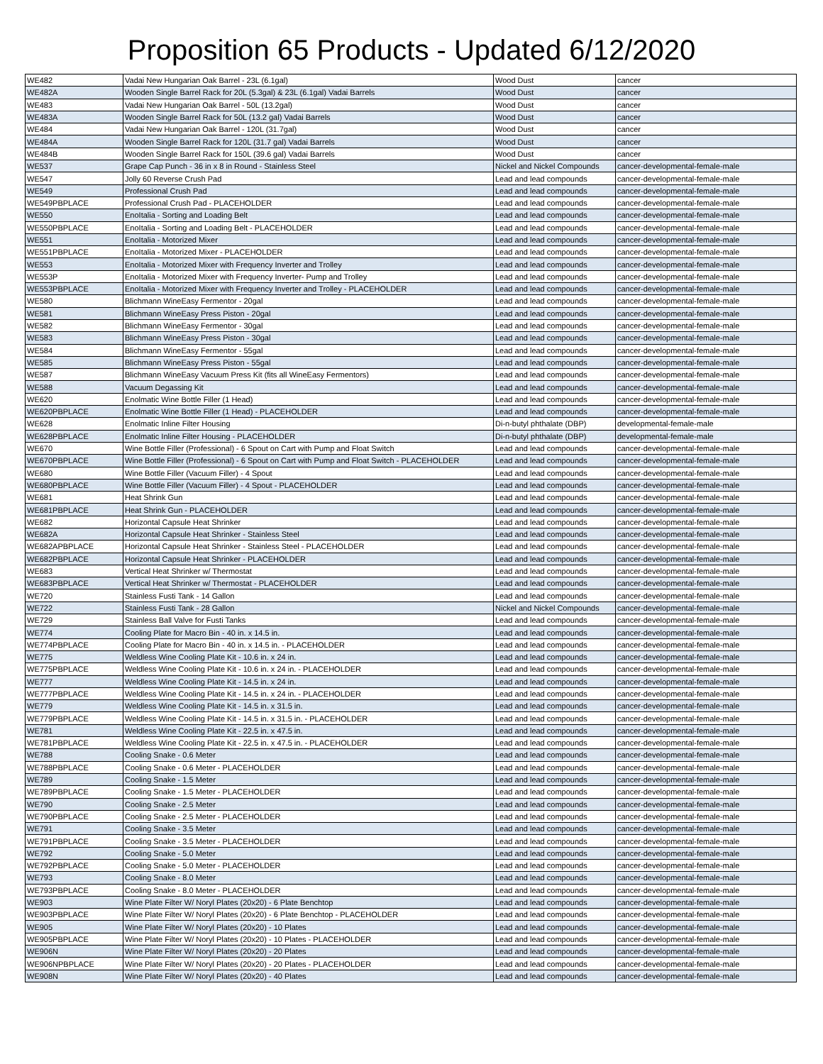Proposition 65 Products - Updated 6/12/2020
| WE482 | Vadai New Hungarian Oak Barrel - 23L (6.1gal) | Wood Dust | cancer |
| WE482A | Wooden Single Barrel Rack for 20L (5.3gal) & 23L (6.1gal) Vadai Barrels | Wood Dust | cancer |
| WE483 | Vadai New Hungarian Oak Barrel - 50L (13.2gal) | Wood Dust | cancer |
| WE483A | Wooden Single Barrel Rack for 50L (13.2 gal) Vadai Barrels | Wood Dust | cancer |
| WE484 | Vadai New Hungarian Oak Barrel - 120L (31.7gal) | Wood Dust | cancer |
| WE484A | Wooden Single Barrel Rack for 120L (31.7 gal) Vadai Barrels | Wood Dust | cancer |
| WE484B | Wooden Single Barrel Rack for 150L (39.6 gal) Vadai Barrels | Wood Dust | cancer |
| WE537 | Grape Cap Punch - 36 in x 8 in Round - Stainless Steel | Nickel and Nickel Compounds | cancer-developmental-female-male |
| WE547 | Jolly 60 Reverse Crush Pad | Lead and lead compounds | cancer-developmental-female-male |
| WE549 | Professional Crush Pad | Lead and lead compounds | cancer-developmental-female-male |
| WE549PBPLACE | Professional Crush Pad - PLACEHOLDER | Lead and lead compounds | cancer-developmental-female-male |
| WE550 | EnoItalia - Sorting and Loading Belt | Lead and lead compounds | cancer-developmental-female-male |
| WE550PBPLACE | EnoItalia - Sorting and Loading Belt - PLACEHOLDER | Lead and lead compounds | cancer-developmental-female-male |
| WE551 | EnoItalia - Motorized Mixer | Lead and lead compounds | cancer-developmental-female-male |
| WE551PBPLACE | EnoItalia - Motorized Mixer - PLACEHOLDER | Lead and lead compounds | cancer-developmental-female-male |
| WE553 | EnoItalia - Motorized Mixer with Frequency Inverter and Trolley | Lead and lead compounds | cancer-developmental-female-male |
| WE553P | EnoItalia - Motorized Mixer with Frequency Inverter- Pump and Trolley | Lead and lead compounds | cancer-developmental-female-male |
| WE553PBPLACE | EnoItalia - Motorized Mixer with Frequency Inverter and Trolley - PLACEHOLDER | Lead and lead compounds | cancer-developmental-female-male |
| WE580 | Blichmann WineEasy Fermentor - 20gal | Lead and lead compounds | cancer-developmental-female-male |
| WE581 | Blichmann WineEasy Press Piston - 20gal | Lead and lead compounds | cancer-developmental-female-male |
| WE582 | Blichmann WineEasy Fermentor - 30gal | Lead and lead compounds | cancer-developmental-female-male |
| WE583 | Blichmann WineEasy Press Piston - 30gal | Lead and lead compounds | cancer-developmental-female-male |
| WE584 | Blichmann WineEasy Fermentor - 55gal | Lead and lead compounds | cancer-developmental-female-male |
| WE585 | Blichmann WineEasy Press Piston - 55gal | Lead and lead compounds | cancer-developmental-female-male |
| WE587 | Blichmann WineEasy Vacuum Press Kit (fits all WineEasy Fermentors) | Lead and lead compounds | cancer-developmental-female-male |
| WE588 | Vacuum Degassing Kit | Lead and lead compounds | cancer-developmental-female-male |
| WE620 | Enolmatic Wine Bottle Filler (1 Head) | Lead and lead compounds | cancer-developmental-female-male |
| WE620PBPLACE | Enolmatic Wine Bottle Filler (1 Head) - PLACEHOLDER | Lead and lead compounds | cancer-developmental-female-male |
| WE628 | Enolmatic Inline Filter Housing | Di-n-butyl phthalate (DBP) | developmental-female-male |
| WE628PBPLACE | Enolmatic Inline Filter Housing - PLACEHOLDER | Di-n-butyl phthalate (DBP) | developmental-female-male |
| WE670 | Wine Bottle Filler (Professional) - 6 Spout on Cart with Pump and Float Switch | Lead and lead compounds | cancer-developmental-female-male |
| WE670PBPLACE | Wine Bottle Filler (Professional) - 6 Spout on Cart with Pump and Float Switch - PLACEHOLDER | Lead and lead compounds | cancer-developmental-female-male |
| WE680 | Wine Bottle Filler (Vacuum Filler) - 4 Spout | Lead and lead compounds | cancer-developmental-female-male |
| WE680PBPLACE | Wine Bottle Filler (Vacuum Filler) - 4 Spout - PLACEHOLDER | Lead and lead compounds | cancer-developmental-female-male |
| WE681 | Heat Shrink Gun | Lead and lead compounds | cancer-developmental-female-male |
| WE681PBPLACE | Heat Shrink Gun - PLACEHOLDER | Lead and lead compounds | cancer-developmental-female-male |
| WE682 | Horizontal Capsule Heat Shrinker | Lead and lead compounds | cancer-developmental-female-male |
| WE682A | Horizontal Capsule Heat Shrinker - Stainless Steel | Lead and lead compounds | cancer-developmental-female-male |
| WE682APBPLACE | Horizontal Capsule Heat Shrinker - Stainless Steel - PLACEHOLDER | Lead and lead compounds | cancer-developmental-female-male |
| WE682PBPLACE | Horizontal Capsule Heat Shrinker - PLACEHOLDER | Lead and lead compounds | cancer-developmental-female-male |
| WE683 | Vertical Heat Shrinker w/ Thermostat | Lead and lead compounds | cancer-developmental-female-male |
| WE683PBPLACE | Vertical Heat Shrinker w/ Thermostat - PLACEHOLDER | Lead and lead compounds | cancer-developmental-female-male |
| WE720 | Stainless Fusti Tank - 14 Gallon | Lead and lead compounds | cancer-developmental-female-male |
| WE722 | Stainless Fusti Tank - 28 Gallon | Nickel and Nickel Compounds | cancer-developmental-female-male |
| WE729 | Stainless Ball Valve for Fusti Tanks | Lead and lead compounds | cancer-developmental-female-male |
| WE774 | Cooling Plate for Macro Bin - 40 in. x 14.5 in. | Lead and lead compounds | cancer-developmental-female-male |
| WE774PBPLACE | Cooling Plate for Macro Bin - 40 in. x 14.5 in. - PLACEHOLDER | Lead and lead compounds | cancer-developmental-female-male |
| WE775 | Weldless Wine Cooling Plate Kit - 10.6 in. x 24 in. | Lead and lead compounds | cancer-developmental-female-male |
| WE775PBPLACE | Weldless Wine Cooling Plate Kit - 10.6 in. x 24 in. - PLACEHOLDER | Lead and lead compounds | cancer-developmental-female-male |
| WE777 | Weldless Wine Cooling Plate Kit - 14.5 in. x 24 in. | Lead and lead compounds | cancer-developmental-female-male |
| WE777PBPLACE | Weldless Wine Cooling Plate Kit - 14.5 in. x 24 in. - PLACEHOLDER | Lead and lead compounds | cancer-developmental-female-male |
| WE779 | Weldless Wine Cooling Plate Kit - 14.5 in. x 31.5 in. | Lead and lead compounds | cancer-developmental-female-male |
| WE779PBPLACE | Weldless Wine Cooling Plate Kit - 14.5 in. x 31.5 in. - PLACEHOLDER | Lead and lead compounds | cancer-developmental-female-male |
| WE781 | Weldless Wine Cooling Plate Kit - 22.5 in. x 47.5 in. | Lead and lead compounds | cancer-developmental-female-male |
| WE781PBPLACE | Weldless Wine Cooling Plate Kit - 22.5 in. x 47.5 in. - PLACEHOLDER | Lead and lead compounds | cancer-developmental-female-male |
| WE788 | Cooling Snake - 0.6 Meter | Lead and lead compounds | cancer-developmental-female-male |
| WE788PBPLACE | Cooling Snake - 0.6 Meter - PLACEHOLDER | Lead and lead compounds | cancer-developmental-female-male |
| WE789 | Cooling Snake - 1.5 Meter | Lead and lead compounds | cancer-developmental-female-male |
| WE789PBPLACE | Cooling Snake - 1.5 Meter - PLACEHOLDER | Lead and lead compounds | cancer-developmental-female-male |
| WE790 | Cooling Snake - 2.5 Meter | Lead and lead compounds | cancer-developmental-female-male |
| WE790PBPLACE | Cooling Snake - 2.5 Meter - PLACEHOLDER | Lead and lead compounds | cancer-developmental-female-male |
| WE791 | Cooling Snake - 3.5 Meter | Lead and lead compounds | cancer-developmental-female-male |
| WE791PBPLACE | Cooling Snake - 3.5 Meter - PLACEHOLDER | Lead and lead compounds | cancer-developmental-female-male |
| WE792 | Cooling Snake - 5.0 Meter | Lead and lead compounds | cancer-developmental-female-male |
| WE792PBPLACE | Cooling Snake - 5.0 Meter - PLACEHOLDER | Lead and lead compounds | cancer-developmental-female-male |
| WE793 | Cooling Snake - 8.0 Meter | Lead and lead compounds | cancer-developmental-female-male |
| WE793PBPLACE | Cooling Snake - 8.0 Meter - PLACEHOLDER | Lead and lead compounds | cancer-developmental-female-male |
| WE903 | Wine Plate Filter W/ Noryl Plates (20x20) - 6 Plate Benchtop | Lead and lead compounds | cancer-developmental-female-male |
| WE903PBPLACE | Wine Plate Filter W/ Noryl Plates (20x20) - 6 Plate Benchtop - PLACEHOLDER | Lead and lead compounds | cancer-developmental-female-male |
| WE905 | Wine Plate Filter W/ Noryl Plates (20x20) - 10 Plates | Lead and lead compounds | cancer-developmental-female-male |
| WE905PBPLACE | Wine Plate Filter W/ Noryl Plates (20x20) - 10 Plates - PLACEHOLDER | Lead and lead compounds | cancer-developmental-female-male |
| WE906N | Wine Plate Filter W/ Noryl Plates (20x20) - 20 Plates | Lead and lead compounds | cancer-developmental-female-male |
| WE906NPBPLACE | Wine Plate Filter W/ Noryl Plates (20x20) - 20 Plates - PLACEHOLDER | Lead and lead compounds | cancer-developmental-female-male |
| WE908N | Wine Plate Filter W/ Noryl Plates (20x20) - 40 Plates | Lead and lead compounds | cancer-developmental-female-male |